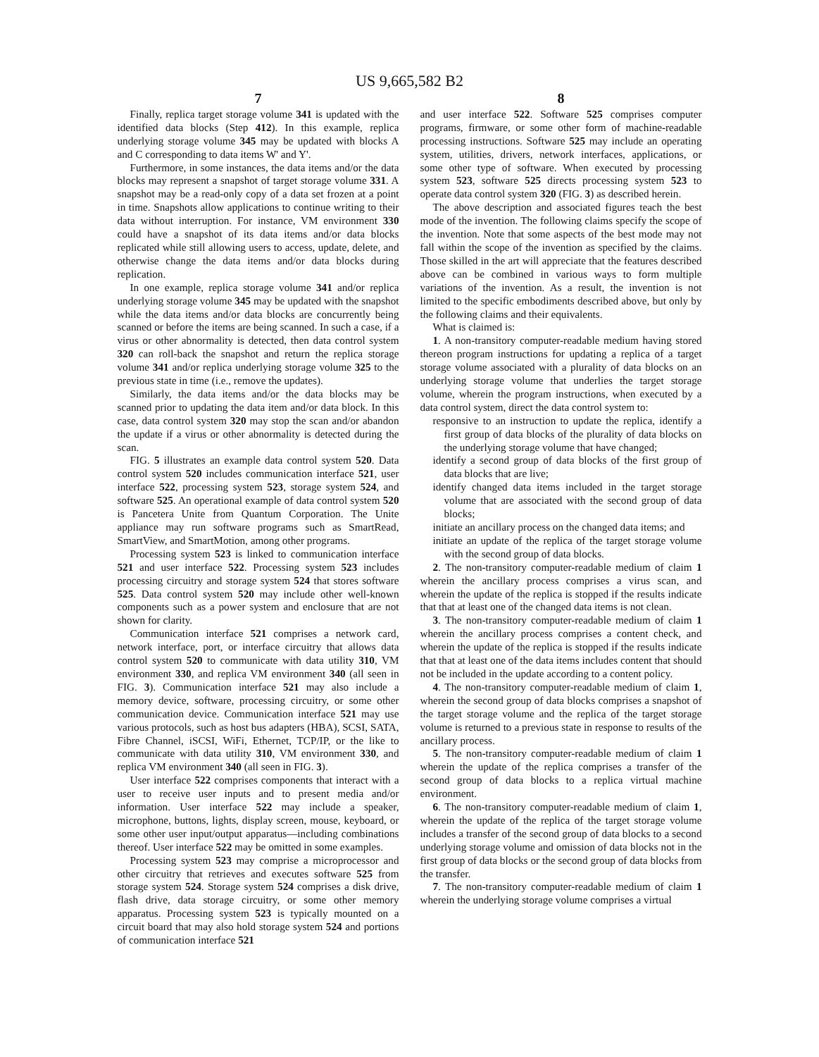US 9,665,582 B2
7
Finally, replica target storage volume 341 is updated with the identified data blocks (Step 412). In this example, replica underlying storage volume 345 may be updated with blocks A and C corresponding to data items W' and Y'.
Furthermore, in some instances, the data items and/or the data blocks may represent a snapshot of target storage volume 331. A snapshot may be a read-only copy of a data set frozen at a point in time. Snapshots allow applications to continue writing to their data without interruption. For instance, VM environment 330 could have a snapshot of its data items and/or data blocks replicated while still allowing users to access, update, delete, and otherwise change the data items and/or data blocks during replication.
In one example, replica storage volume 341 and/or replica underlying storage volume 345 may be updated with the snapshot while the data items and/or data blocks are concurrently being scanned or before the items are being scanned. In such a case, if a virus or other abnormality is detected, then data control system 320 can roll-back the snapshot and return the replica storage volume 341 and/or replica underlying storage volume 325 to the previous state in time (i.e., remove the updates).
Similarly, the data items and/or the data blocks may be scanned prior to updating the data item and/or data block. In this case, data control system 320 may stop the scan and/or abandon the update if a virus or other abnormality is detected during the scan.
FIG. 5 illustrates an example data control system 520. Data control system 520 includes communication interface 521, user interface 522, processing system 523, storage system 524, and software 525. An operational example of data control system 520 is Pancetera Unite from Quantum Corporation. The Unite appliance may run software programs such as SmartRead, SmartView, and SmartMotion, among other programs.
Processing system 523 is linked to communication interface 521 and user interface 522. Processing system 523 includes processing circuitry and storage system 524 that stores software 525. Data control system 520 may include other well-known components such as a power system and enclosure that are not shown for clarity.
Communication interface 521 comprises a network card, network interface, port, or interface circuitry that allows data control system 520 to communicate with data utility 310, VM environment 330, and replica VM environment 340 (all seen in FIG. 3). Communication interface 521 may also include a memory device, software, processing circuitry, or some other communication device. Communication interface 521 may use various protocols, such as host bus adapters (HBA), SCSI, SATA, Fibre Channel, iSCSI, WiFi, Ethernet, TCP/IP, or the like to communicate with data utility 310, VM environment 330, and replica VM environment 340 (all seen in FIG. 3).
User interface 522 comprises components that interact with a user to receive user inputs and to present media and/or information. User interface 522 may include a speaker, microphone, buttons, lights, display screen, mouse, keyboard, or some other user input/output apparatus—including combinations thereof. User interface 522 may be omitted in some examples.
Processing system 523 may comprise a microprocessor and other circuitry that retrieves and executes software 525 from storage system 524. Storage system 524 comprises a disk drive, flash drive, data storage circuitry, or some other memory apparatus. Processing system 523 is typically mounted on a circuit board that may also hold storage system 524 and portions of communication interface 521
8
and user interface 522. Software 525 comprises computer programs, firmware, or some other form of machine-readable processing instructions. Software 525 may include an operating system, utilities, drivers, network interfaces, applications, or some other type of software. When executed by processing system 523, software 525 directs processing system 523 to operate data control system 320 (FIG. 3) as described herein.
The above description and associated figures teach the best mode of the invention. The following claims specify the scope of the invention. Note that some aspects of the best mode may not fall within the scope of the invention as specified by the claims. Those skilled in the art will appreciate that the features described above can be combined in various ways to form multiple variations of the invention. As a result, the invention is not limited to the specific embodiments described above, but only by the following claims and their equivalents.
What is claimed is:
1. A non-transitory computer-readable medium having stored thereon program instructions for updating a replica of a target storage volume associated with a plurality of data blocks on an underlying storage volume that underlies the target storage volume, wherein the program instructions, when executed by a data control system, direct the data control system to:
responsive to an instruction to update the replica, identify a first group of data blocks of the plurality of data blocks on the underlying storage volume that have changed;
identify a second group of data blocks of the first group of data blocks that are live;
identify changed data items included in the target storage volume that are associated with the second group of data blocks;
initiate an ancillary process on the changed data items; and
initiate an update of the replica of the target storage volume with the second group of data blocks.
2. The non-transitory computer-readable medium of claim 1 wherein the ancillary process comprises a virus scan, and wherein the update of the replica is stopped if the results indicate that that at least one of the changed data items is not clean.
3. The non-transitory computer-readable medium of claim 1 wherein the ancillary process comprises a content check, and wherein the update of the replica is stopped if the results indicate that that at least one of the data items includes content that should not be included in the update according to a content policy.
4. The non-transitory computer-readable medium of claim 1, wherein the second group of data blocks comprises a snapshot of the target storage volume and the replica of the target storage volume is returned to a previous state in response to results of the ancillary process.
5. The non-transitory computer-readable medium of claim 1 wherein the update of the replica comprises a transfer of the second group of data blocks to a replica virtual machine environment.
6. The non-transitory computer-readable medium of claim 1, wherein the update of the replica of the target storage volume includes a transfer of the second group of data blocks to a second underlying storage volume and omission of data blocks not in the first group of data blocks or the second group of data blocks from the transfer.
7. The non-transitory computer-readable medium of claim 1 wherein the underlying storage volume comprises a virtual